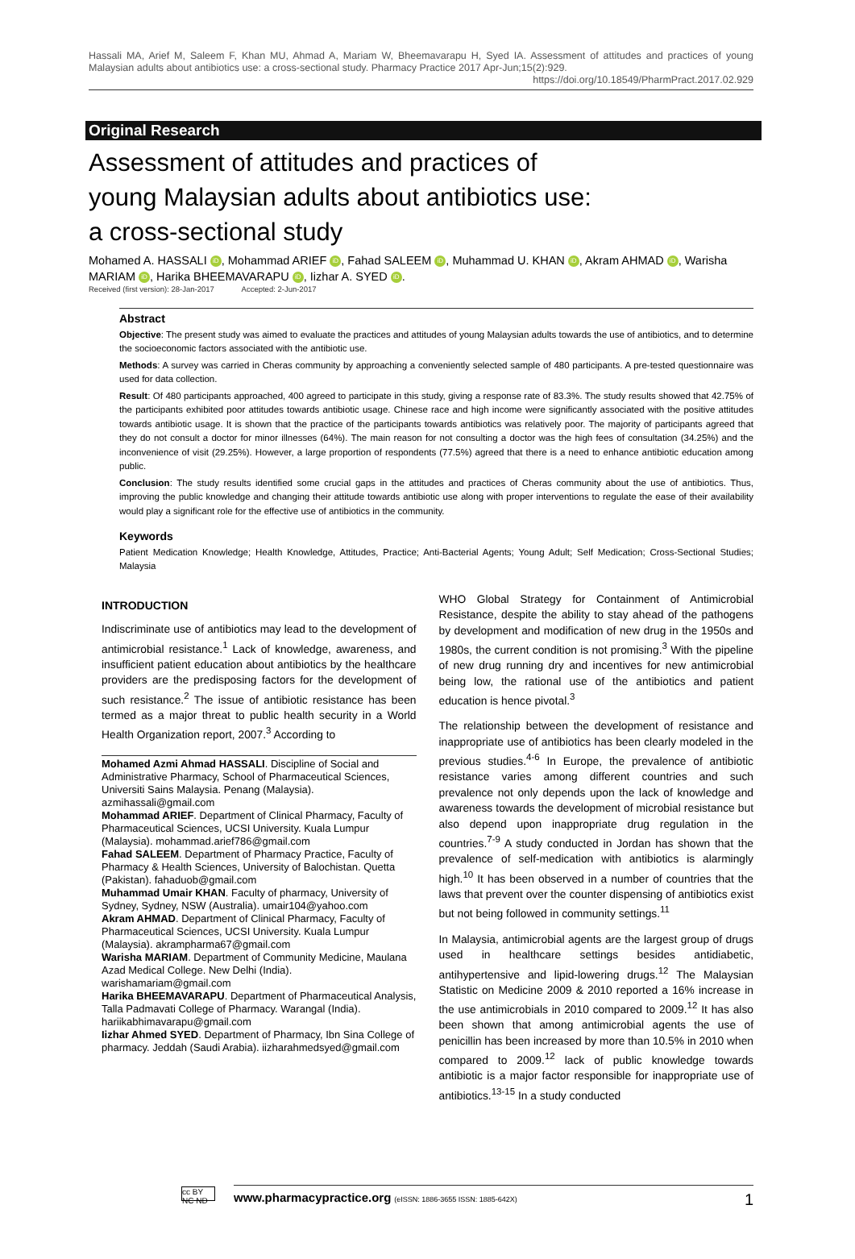Hassali MA, Arief M, Saleem F, Khan MU, Ahmad A, Mariam W, Bheemavarapu H, Syed IA. Assessment of attitudes and practices of young Malaysian adults about antibiotics use: a cross-sectional study. Pharmacy Practice 2017 Apr-Jun;15(2):929.
https://doi.org/10.18549/PharmPract.2017.02.929
Original Research
Assessment of attitudes and practices of
young Malaysian adults about antibiotics use:
a cross-sectional study
Mohamed A. HASSALI iD, Mohammad ARIEF iD, Fahad SALEEM iD, Muhammad U. KHAN iD, Akram AHMAD iD, Warisha MARIAM iD, Harika BHEEMAVARAPU iD, Iizhar A. SYED iD.
Received (first version): 28-Jan-2017 Accepted: 2-Jun-2017
Abstract
Objective: The present study was aimed to evaluate the practices and attitudes of young Malaysian adults towards the use of antibiotics, and to determine the socioeconomic factors associated with the antibiotic use.
Methods: A survey was carried in Cheras community by approaching a conveniently selected sample of 480 participants. A pre-tested questionnaire was used for data collection.
Result: Of 480 participants approached, 400 agreed to participate in this study, giving a response rate of 83.3%. The study results showed that 42.75% of the participants exhibited poor attitudes towards antibiotic usage. Chinese race and high income were significantly associated with the positive attitudes towards antibiotic usage. It is shown that the practice of the participants towards antibiotics was relatively poor. The majority of participants agreed that they do not consult a doctor for minor illnesses (64%). The main reason for not consulting a doctor was the high fees of consultation (34.25%) and the inconvenience of visit (29.25%). However, a large proportion of respondents (77.5%) agreed that there is a need to enhance antibiotic education among public.
Conclusion: The study results identified some crucial gaps in the attitudes and practices of Cheras community about the use of antibiotics. Thus, improving the public knowledge and changing their attitude towards antibiotic use along with proper interventions to regulate the ease of their availability would play a significant role for the effective use of antibiotics in the community.
Keywords
Patient Medication Knowledge; Health Knowledge, Attitudes, Practice; Anti-Bacterial Agents; Young Adult; Self Medication; Cross-Sectional Studies; Malaysia
INTRODUCTION
Indiscriminate use of antibiotics may lead to the development of antimicrobial resistance.<sup>1</sup> Lack of knowledge, awareness, and insufficient patient education about antibiotics by the healthcare providers are the predisposing factors for the development of such resistance.<sup>2</sup> The issue of antibiotic resistance has been termed as a major threat to public health security in a World Health Organization report, 2007.<sup>3</sup> According to
Mohamed Azmi Ahmad HASSALI. Discipline of Social and Administrative Pharmacy, School of Pharmaceutical Sciences, Universiti Sains Malaysia. Penang (Malaysia). azmihassali@gmail.com
Mohammad ARIEF. Department of Clinical Pharmacy, Faculty of Pharmaceutical Sciences, UCSI University. Kuala Lumpur (Malaysia). mohammad.arief786@gmail.com
Fahad SALEEM. Department of Pharmacy Practice, Faculty of Pharmacy & Health Sciences, University of Balochistan. Quetta (Pakistan). fahaduob@gmail.com
Muhammad Umair KHAN. Faculty of pharmacy, University of Sydney, Sydney, NSW (Australia). umair104@yahoo.com
Akram AHMAD. Department of Clinical Pharmacy, Faculty of Pharmaceutical Sciences, UCSI University. Kuala Lumpur (Malaysia). akrampharma67@gmail.com
Warisha MARIAM. Department of Community Medicine, Maulana Azad Medical College. New Delhi (India). warishamariam@gmail.com
Harika BHEEMAVARAPU. Department of Pharmaceutical Analysis, Talla Padmavati College of Pharmacy. Warangal (India). hariikabhimavarapu@gmail.com
Iizhar Ahmed SYED. Department of Pharmacy, Ibn Sina College of pharmacy. Jeddah (Saudi Arabia). iizharahmedsyed@gmail.com
WHO Global Strategy for Containment of Antimicrobial Resistance, despite the ability to stay ahead of the pathogens by development and modification of new drug in the 1950s and 1980s, the current condition is not promising.<sup>3</sup> With the pipeline of new drug running dry and incentives for new antimicrobial being low, the rational use of the antibiotics and patient education is hence pivotal.<sup>3</sup>
The relationship between the development of resistance and inappropriate use of antibiotics has been clearly modeled in the previous studies.<sup>4-6</sup> In Europe, the prevalence of antibiotic resistance varies among different countries and such prevalence not only depends upon the lack of knowledge and awareness towards the development of microbial resistance but also depend upon inappropriate drug regulation in the countries.<sup>7-9</sup> A study conducted in Jordan has shown that the prevalence of self-medication with antibiotics is alarmingly high.<sup>10</sup> It has been observed in a number of countries that the laws that prevent over the counter dispensing of antibiotics exist but not being followed in community settings.<sup>11</sup>
In Malaysia, antimicrobial agents are the largest group of drugs used in healthcare settings besides antidiabetic, antihypertensive and lipid-lowering drugs.<sup>12</sup> The Malaysian Statistic on Medicine 2009 & 2010 reported a 16% increase in the use antimicrobials in 2010 compared to 2009.<sup>12</sup> It has also been shown that among antimicrobial agents the use of penicillin has been increased by more than 10.5% in 2010 when compared to 2009.<sup>12</sup> lack of public knowledge towards antibiotic is a major factor responsible for inappropriate use of antibiotics.<sup>13-15</sup> In a study conducted
www.pharmacypractice.org (eISSN: 1886-3655 ISSN: 1885-642X) 1
cc BY NC ND